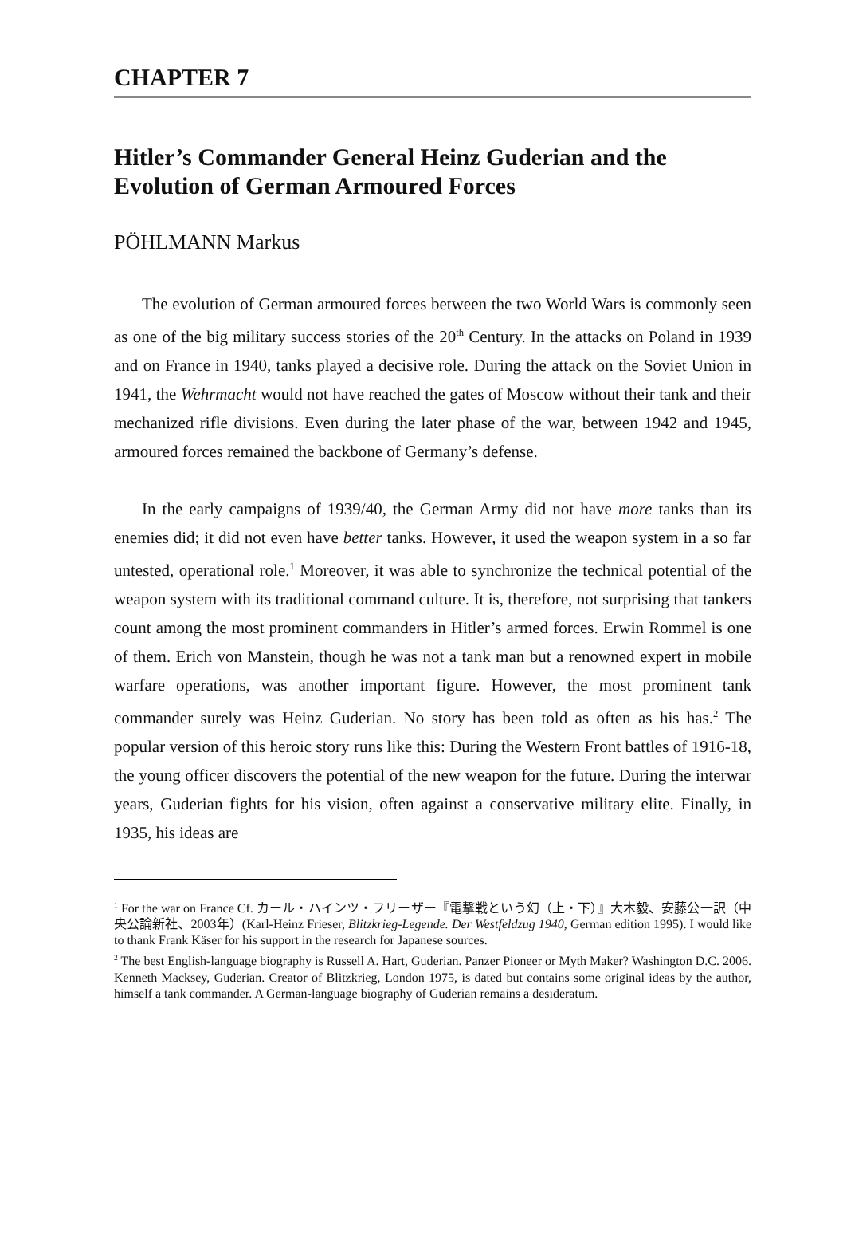CHAPTER 7
Hitler’s Commander General Heinz Guderian and the Evolution of German Armoured Forces
PÖHLMANN Markus
The evolution of German armoured forces between the two World Wars is commonly seen as one of the big military success stories of the 20<sup>th</sup> Century. In the attacks on Poland in 1939 and on France in 1940, tanks played a decisive role. During the attack on the Soviet Union in 1941, the Wehrmacht would not have reached the gates of Moscow without their tank and their mechanized rifle divisions. Even during the later phase of the war, between 1942 and 1945, armoured forces remained the backbone of Germany’s defense.
In the early campaigns of 1939/40, the German Army did not have more tanks than its enemies did; it did not even have better tanks. However, it used the weapon system in a so far untested, operational role.<sup>1</sup> Moreover, it was able to synchronize the technical potential of the weapon system with its traditional command culture. It is, therefore, not surprising that tankers count among the most prominent commanders in Hitler’s armed forces. Erwin Rommel is one of them. Erich von Manstein, though he was not a tank man but a renowned expert in mobile warfare operations, was another important figure. However, the most prominent tank commander surely was Heinz Guderian. No story has been told as often as his has.<sup>2</sup> The popular version of this heroic story runs like this: During the Western Front battles of 1916-18, the young officer discovers the potential of the new weapon for the future. During the interwar years, Guderian fights for his vision, often against a conservative military elite. Finally, in 1935, his ideas are
<sup>1</sup> For the war on France Cf. カール・ハインツ・フリーザー『電撃戦という幻（上・下）』大木毅、安藤公一訳（中央公論新社、2003年）(Karl-Heinz Frieser, Blitzkrieg-Legende. Der Westfeldzug 1940, German edition 1995). I would like to thank Frank Käser for his support in the research for Japanese sources.
<sup>2</sup> The best English-language biography is Russell A. Hart, Guderian. Panzer Pioneer or Myth Maker? Washington D.C. 2006. Kenneth Macksey, Guderian. Creator of Blitzkrieg, London 1975, is dated but contains some original ideas by the author, himself a tank commander. A German-language biography of Guderian remains a desideratum.